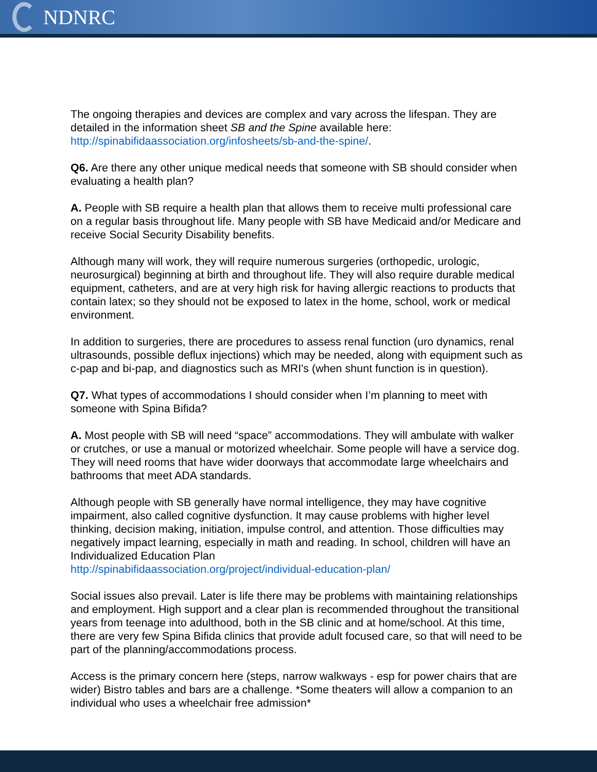NDNRC
The ongoing therapies and devices are complex and vary across the lifespan. They are detailed in the information sheet SB and the Spine available here: http://spinabifidaassociation.org/infosheets/sb-and-the-spine/.
Q6. Are there any other unique medical needs that someone with SB should consider when evaluating a health plan?
A. People with SB require a health plan that allows them to receive multi professional care on a regular basis throughout life. Many people with SB have Medicaid and/or Medicare and receive Social Security Disability benefits.
Although many will work, they will require numerous surgeries (orthopedic, urologic, neurosurgical) beginning at birth and throughout life. They will also require durable medical equipment, catheters, and are at very high risk for having allergic reactions to products that contain latex; so they should not be exposed to latex in the home, school, work or medical environment.
In addition to surgeries, there are procedures to assess renal function (uro dynamics, renal ultrasounds, possible deflux injections) which may be needed, along with equipment such as c-pap and bi-pap, and diagnostics such as MRI's (when shunt function is in question).
Q7. What types of accommodations I should consider when I’m planning to meet with someone with Spina Bifida?
A. Most people with SB will need “space” accommodations. They will ambulate with walker or crutches, or use a manual or motorized wheelchair. Some people will have a service dog. They will need rooms that have wider doorways that accommodate large wheelchairs and bathrooms that meet ADA standards.
Although people with SB generally have normal intelligence, they may have cognitive impairment, also called cognitive dysfunction. It may cause problems with higher level thinking, decision making, initiation, impulse control, and attention. Those difficulties may negatively impact learning, especially in math and reading. In school, children will have an Individualized Education Plan
http://spinabifidaassociation.org/project/individual-education-plan/
Social issues also prevail. Later is life there may be problems with maintaining relationships and employment. High support and a clear plan is recommended throughout the transitional years from teenage into adulthood, both in the SB clinic and at home/school. At this time, there are very few Spina Bifida clinics that provide adult focused care, so that will need to be part of the planning/accommodations process.
Access is the primary concern here (steps, narrow walkways - esp for power chairs that are wider) Bistro tables and bars are a challenge. *Some theaters will allow a companion to an individual who uses a wheelchair free admission*